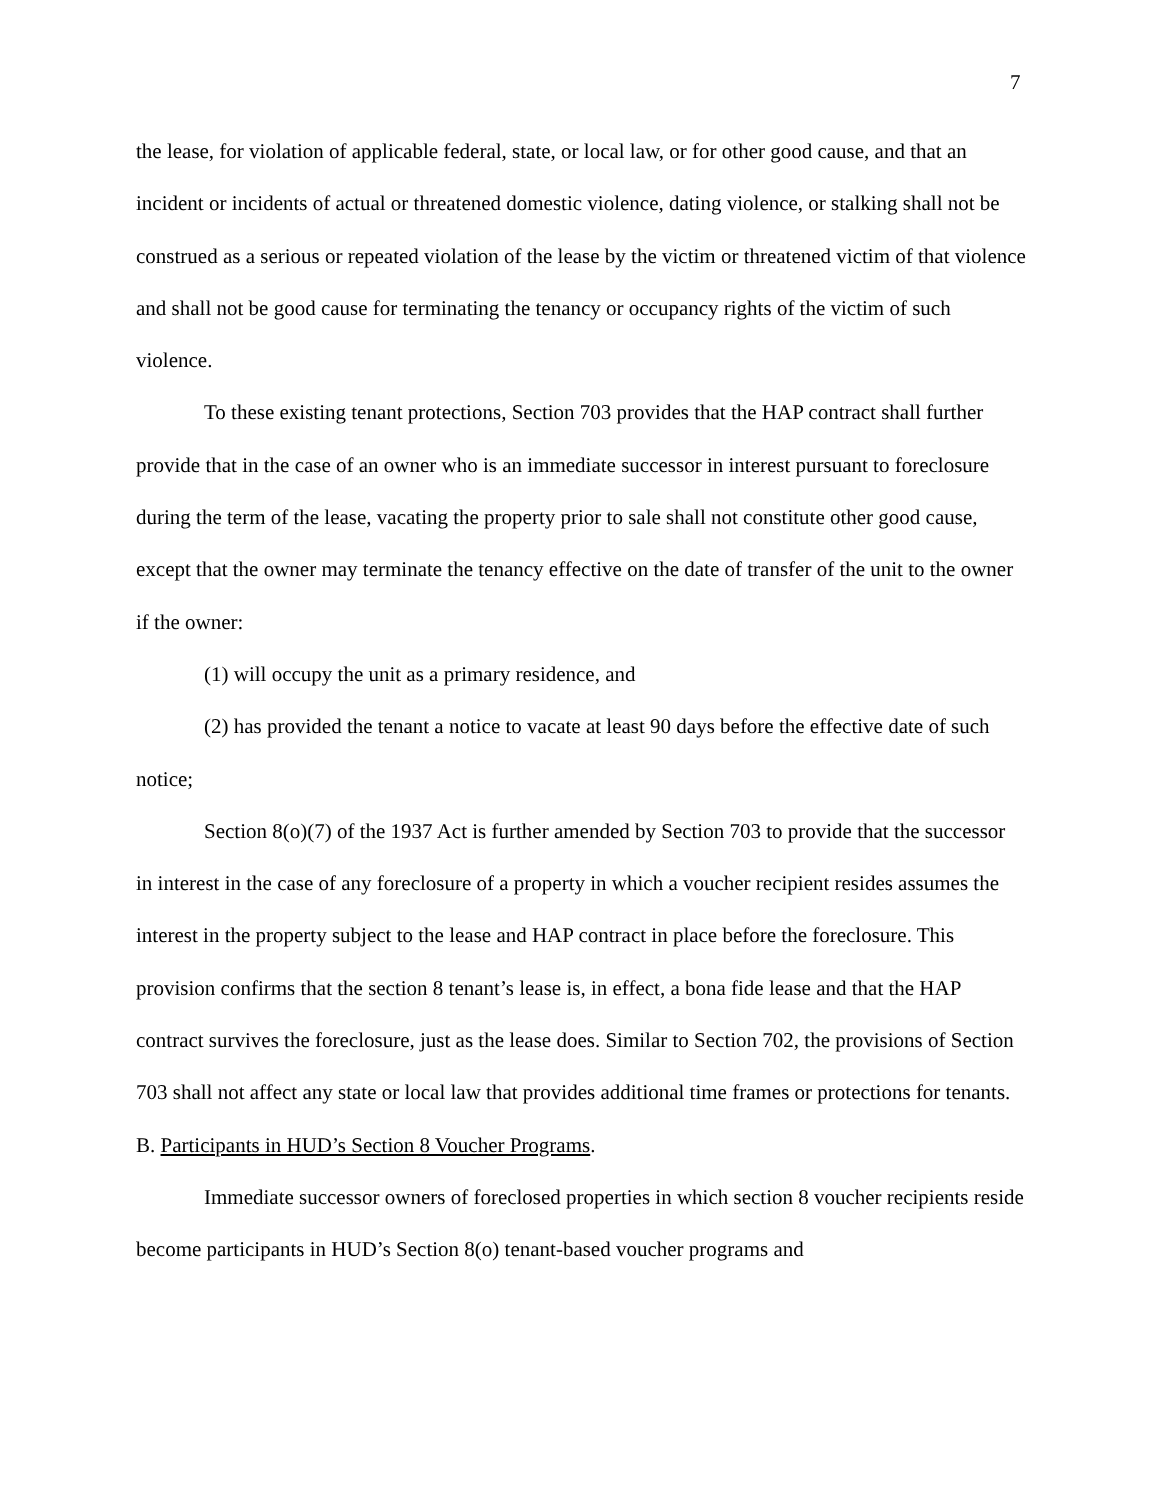7
the lease, for violation of applicable federal, state, or local law, or for other good cause, and that an incident or incidents of actual or threatened domestic violence, dating violence, or stalking shall not be construed as a serious or repeated violation of the lease by the victim or threatened victim of that violence and shall not be good cause for terminating the tenancy or occupancy rights of the victim of such violence.
To these existing tenant protections, Section 703 provides that the HAP contract shall further provide that in the case of an owner who is an immediate successor in interest pursuant to foreclosure during the term of the lease, vacating the property prior to sale shall not constitute other good cause, except that the owner may terminate the tenancy effective on the date of transfer of the unit to the owner if the owner:
(1) will occupy the unit as a primary residence, and
(2) has provided the tenant a notice to vacate at least 90 days before the effective date of such notice;
Section 8(o)(7) of the 1937 Act is further amended by Section 703 to provide that the successor in interest in the case of any foreclosure of a property in which a voucher recipient resides assumes the interest in the property subject to the lease and HAP contract in place before the foreclosure. This provision confirms that the section 8 tenant’s lease is, in effect, a bona fide lease and that the HAP contract survives the foreclosure, just as the lease does. Similar to Section 702, the provisions of Section 703 shall not affect any state or local law that provides additional time frames or protections for tenants.
B. Participants in HUD’s Section 8 Voucher Programs.
Immediate successor owners of foreclosed properties in which section 8 voucher recipients reside become participants in HUD’s Section 8(o) tenant-based voucher programs and